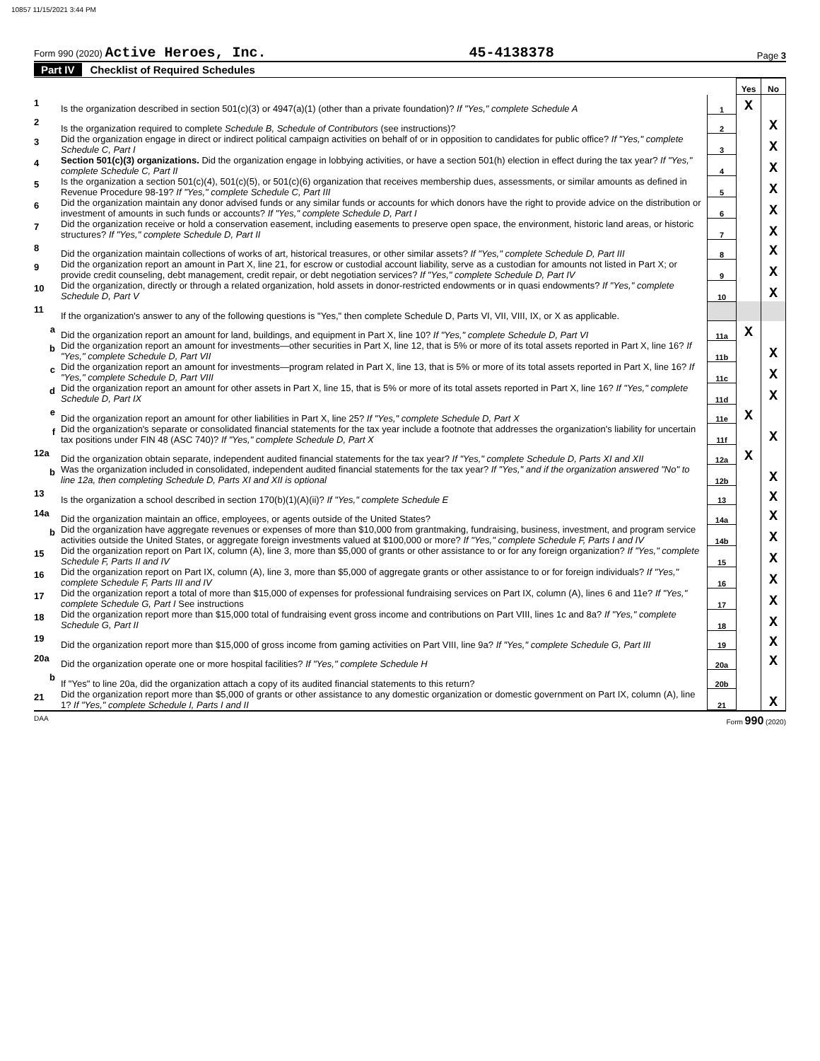10857 11/15/2021 3:44 PM
Form 990 (2020) Active Heroes, Inc.
45-4138378
Page 3
Part IV Checklist of Required Schedules
| | | | Yes | No |
| 1 | Is the organization described in section 501(c)(3) or 4947(a)(1) (other than a private foundation)? If "Yes," complete Schedule A | 1 | X | |
| 2 | Is the organization required to complete Schedule B, Schedule of Contributors (see instructions)? | 2 | | X |
| 3 | Did the organization engage in direct or indirect political campaign activities on behalf of or in opposition to candidates for public office? If "Yes," complete Schedule C, Part I | 3 | | X |
| 4 | Section 501(c)(3) organizations. Did the organization engage in lobbying activities, or have a section 501(h) election in effect during the tax year? If "Yes," complete Schedule C, Part II | 4 | | X |
| 5 | Is the organization a section 501(c)(4), 501(c)(5), or 501(c)(6) organization that receives membership dues, assessments, or similar amounts as defined in Revenue Procedure 98-19? If "Yes," complete Schedule C, Part III | 5 | | X |
| 6 | Did the organization maintain any donor advised funds or any similar funds or accounts for which donors have the right to provide advice on the distribution or investment of amounts in such funds or accounts? If "Yes," complete Schedule D, Part I | 6 | | X |
| 7 | Did the organization receive or hold a conservation easement, including easements to preserve open space, the environment, historic land areas, or historic structures? If "Yes," complete Schedule D, Part II | 7 | | X |
| 8 | Did the organization maintain collections of works of art, historical treasures, or other similar assets? If "Yes," complete Schedule D, Part III | 8 | | X |
| 9 | Did the organization report an amount in Part X, line 21, for escrow or custodial account liability, serve as a custodian for amounts not listed in Part X; or provide credit counseling, debt management, credit repair, or debt negotiation services? If "Yes," complete Schedule D, Part IV | 9 | | X |
| 10 | Did the organization, directly or through a related organization, hold assets in donor-restricted endowments or in quasi endowments? If "Yes," complete Schedule D, Part V | 10 | | X |
| 11 | If the organization's answer to any of the following questions is "Yes," then complete Schedule D, Parts VI, VII, VIII, IX, or X as applicable. | | | |
| a | Did the organization report an amount for land, buildings, and equipment in Part X, line 10? If "Yes," complete Schedule D, Part VI | 11a | X | |
| b | Did the organization report an amount for investments—other securities in Part X, line 12, that is 5% or more of its total assets reported in Part X, line 16? If "Yes," complete Schedule D, Part VII | 11b | | X |
| c | Did the organization report an amount for investments—program related in Part X, line 13, that is 5% or more of its total assets reported in Part X, line 16? If "Yes," complete Schedule D, Part VIII | 11c | | X |
| d | Did the organization report an amount for other assets in Part X, line 15, that is 5% or more of its total assets reported in Part X, line 16? If "Yes," complete Schedule D, Part IX | 11d | | X |
| e | Did the organization report an amount for other liabilities in Part X, line 25? If "Yes," complete Schedule D, Part X | 11e | X | |
| f | Did the organization's separate or consolidated financial statements for the tax year include a footnote that addresses the organization's liability for uncertain tax positions under FIN 48 (ASC 740)? If "Yes," complete Schedule D, Part X | 11f | | X |
| 12a | Did the organization obtain separate, independent audited financial statements for the tax year? If "Yes," complete Schedule D, Parts XI and XII | 12a | X | |
| b | Was the organization included in consolidated, independent audited financial statements for the tax year? If "Yes," and if the organization answered "No" to line 12a, then completing Schedule D, Parts XI and XII is optional | 12b | | X |
| 13 | Is the organization a school described in section 170(b)(1)(A)(ii)? If "Yes," complete Schedule E | 13 | | X |
| 14a | Did the organization maintain an office, employees, or agents outside of the United States? | 14a | | X |
| b | Did the organization have aggregate revenues or expenses of more than $10,000 from grantmaking, fundraising, business, investment, and program service activities outside the United States, or aggregate foreign investments valued at $100,000 or more? If "Yes," complete Schedule F, Parts I and IV | 14b | | X |
| 15 | Did the organization report on Part IX, column (A), line 3, more than $5,000 of grants or other assistance to or for any foreign organization? If "Yes," complete Schedule F, Parts II and IV | 15 | | X |
| 16 | Did the organization report on Part IX, column (A), line 3, more than $5,000 of aggregate grants or other assistance to or for foreign individuals? If "Yes," complete Schedule F, Parts III and IV | 16 | | X |
| 17 | Did the organization report a total of more than $15,000 of expenses for professional fundraising services on Part IX, column (A), lines 6 and 11e? If "Yes," complete Schedule G, Part I See instructions | 17 | | X |
| 18 | Did the organization report more than $15,000 total of fundraising event gross income and contributions on Part VIII, lines 1c and 8a? If "Yes," complete Schedule G, Part II | 18 | | X |
| 19 | Did the organization report more than $15,000 of gross income from gaming activities on Part VIII, line 9a? If "Yes," complete Schedule G, Part III | 19 | | X |
| 20a | Did the organization operate one or more hospital facilities? If "Yes," complete Schedule H | 20a | | X |
| b | If "Yes" to line 20a, did the organization attach a copy of its audited financial statements to this return? | 20b | | |
| 21 | Did the organization report more than $5,000 of grants or other assistance to any domestic organization or domestic government on Part IX, column (A), line 1? If "Yes," complete Schedule I, Parts I and II | 21 | | X |
DAA Form 990 (2020)